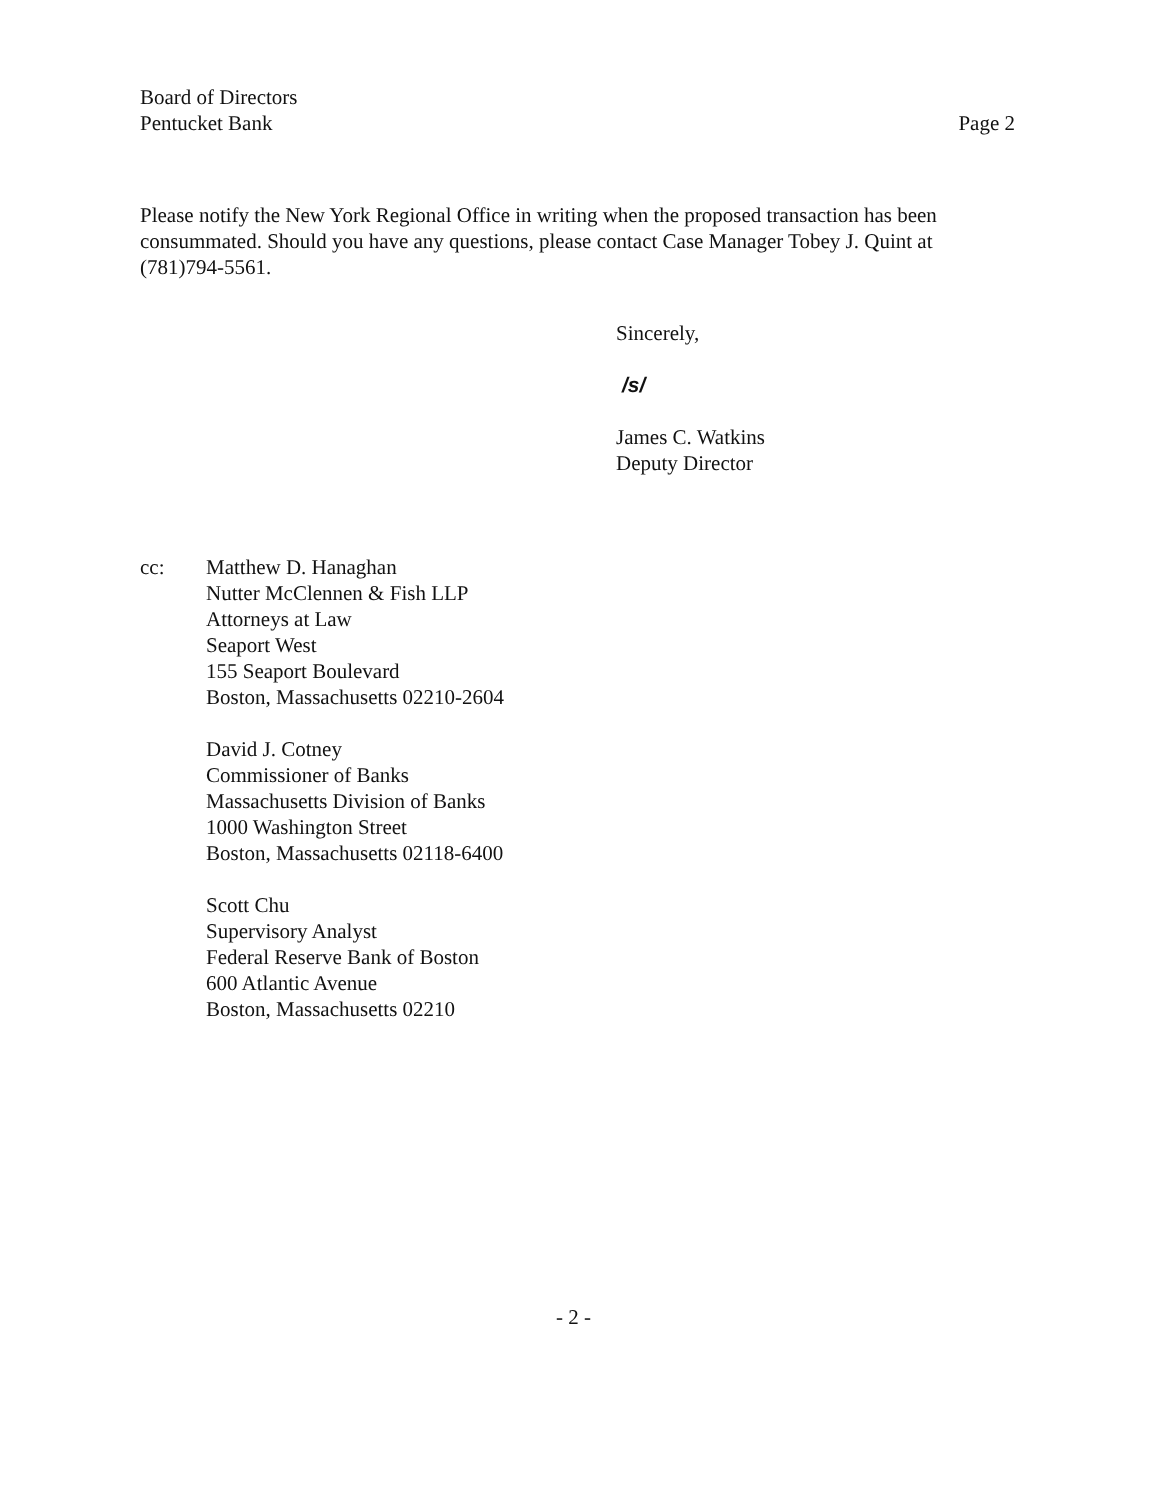Board of Directors
Pentucket Bank
Page 2
Please notify the New York Regional Office in writing when the proposed transaction has been consummated. Should you have any questions, please contact Case Manager Tobey J. Quint at (781)794-5561.
Sincerely,
/s/
James C. Watkins
Deputy Director
cc: Matthew D. Hanaghan
Nutter McClennen & Fish LLP
Attorneys at Law
Seaport West
155 Seaport Boulevard
Boston, Massachusetts 02210-2604
David J. Cotney
Commissioner of Banks
Massachusetts Division of Banks
1000 Washington Street
Boston, Massachusetts 02118-6400
Scott Chu
Supervisory Analyst
Federal Reserve Bank of Boston
600 Atlantic Avenue
Boston, Massachusetts 02210
- 2 -